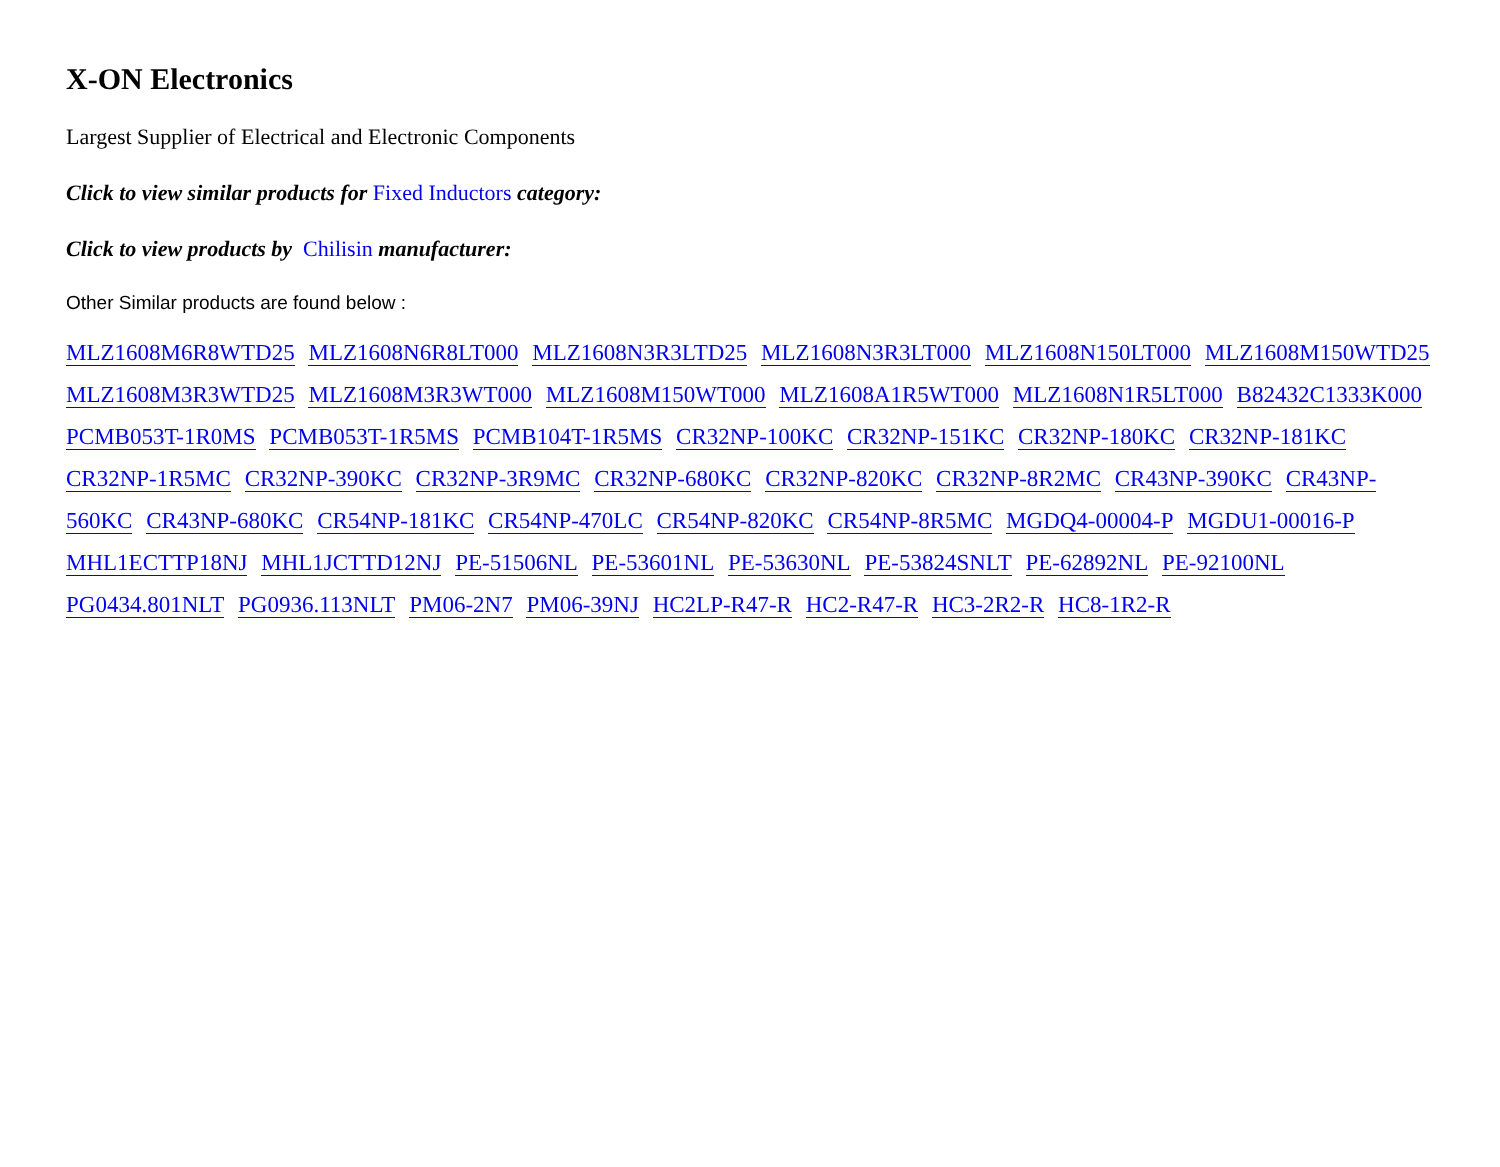X-ON Electronics
Largest Supplier of Electrical and Electronic Components
Click to view similar products for Fixed Inductors category:
Click to view products by Chilisin manufacturer:
Other Similar products are found below :
MLZ1608M6R8WTD25 MLZ1608N6R8LT000 MLZ1608N3R3LTD25 MLZ1608N3R3LT000 MLZ1608N150LT000 MLZ1608M150WTD25 MLZ1608M3R3WTD25 MLZ1608M3R3WT000 MLZ1608M150WT000 MLZ1608A1R5WT000 MLZ1608N1R5LT000 B82432C1333K000 PCMB053T-1R0MS PCMB053T-1R5MS PCMB104T-1R5MS CR32NP-100KC CR32NP-151KC CR32NP-180KC CR32NP-181KC CR32NP-1R5MC CR32NP-390KC CR32NP-3R9MC CR32NP-680KC CR32NP-820KC CR32NP-8R2MC CR43NP-390KC CR43NP-560KC CR43NP-680KC CR54NP-181KC CR54NP-470LC CR54NP-820KC CR54NP-8R5MC MGDQ4-00004-P MGDU1-00016-P MHL1ECTTP18NJ MHL1JCTTD12NJ PE-51506NL PE-53601NL PE-53630NL PE-53824SNLT PE-62892NL PE-92100NL PG0434.801NLT PG0936.113NLT PM06-2N7 PM06-39NJ HC2LP-R47-R HC2-R47-R HC3-2R2-R HC8-1R2-R